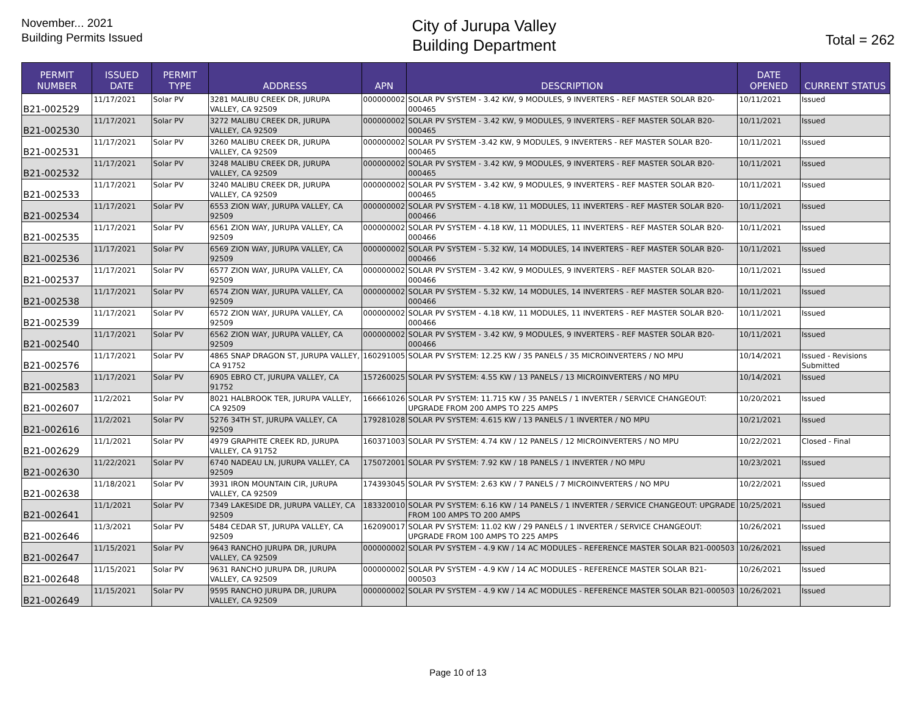November... 2021
Building Permits Issued
City of Jurupa Valley
Building Department
Total = 262
| PERMIT NUMBER | ISSUED DATE | PERMIT TYPE | ADDRESS | APN | DESCRIPTION | DATE OPENED | CURRENT STATUS |
| --- | --- | --- | --- | --- | --- | --- | --- |
| B21-002529 | 11/17/2021 | Solar PV | 3281 MALIBU CREEK DR, JURUPA VALLEY, CA 92509 | 000000002 | SOLAR PV SYSTEM - 3.42 KW, 9 MODULES, 9 INVERTERS - REF MASTER SOLAR B20-000465 | 10/11/2021 | Issued |
| B21-002530 | 11/17/2021 | Solar PV | 3272 MALIBU CREEK DR, JURUPA VALLEY, CA 92509 | 000000002 | SOLAR PV SYSTEM - 3.42 KW, 9 MODULES, 9 INVERTERS - REF MASTER SOLAR B20-000465 | 10/11/2021 | Issued |
| B21-002531 | 11/17/2021 | Solar PV | 3260 MALIBU CREEK DR, JURUPA VALLEY, CA 92509 | 000000002 | SOLAR PV SYSTEM -3.42 KW, 9 MODULES, 9 INVERTERS - REF MASTER SOLAR B20-000465 | 10/11/2021 | Issued |
| B21-002532 | 11/17/2021 | Solar PV | 3248 MALIBU CREEK DR, JURUPA VALLEY, CA 92509 | 000000002 | SOLAR PV SYSTEM - 3.42 KW, 9 MODULES, 9 INVERTERS - REF MASTER SOLAR B20-000465 | 10/11/2021 | Issued |
| B21-002533 | 11/17/2021 | Solar PV | 3240 MALIBU CREEK DR, JURUPA VALLEY, CA 92509 | 000000002 | SOLAR PV SYSTEM - 3.42 KW, 9 MODULES, 9 INVERTERS - REF MASTER SOLAR B20-000465 | 10/11/2021 | Issued |
| B21-002534 | 11/17/2021 | Solar PV | 6553 ZION WAY, JURUPA VALLEY, CA 92509 | 000000002 | SOLAR PV SYSTEM - 4.18 KW, 11 MODULES, 11 INVERTERS - REF MASTER SOLAR B20-000466 | 10/11/2021 | Issued |
| B21-002535 | 11/17/2021 | Solar PV | 6561 ZION WAY, JURUPA VALLEY, CA 92509 | 000000002 | SOLAR PV SYSTEM - 4.18 KW, 11 MODULES, 11 INVERTERS - REF MASTER SOLAR B20-000466 | 10/11/2021 | Issued |
| B21-002536 | 11/17/2021 | Solar PV | 6569 ZION WAY, JURUPA VALLEY, CA 92509 | 000000002 | SOLAR PV SYSTEM - 5.32 KW, 14 MODULES, 14 INVERTERS - REF MASTER SOLAR B20-000466 | 10/11/2021 | Issued |
| B21-002537 | 11/17/2021 | Solar PV | 6577 ZION WAY, JURUPA VALLEY, CA 92509 | 000000002 | SOLAR PV SYSTEM - 3.42 KW, 9 MODULES, 9 INVERTERS - REF MASTER SOLAR B20-000466 | 10/11/2021 | Issued |
| B21-002538 | 11/17/2021 | Solar PV | 6574 ZION WAY, JURUPA VALLEY, CA 92509 | 000000002 | SOLAR PV SYSTEM - 5.32 KW, 14 MODULES, 14 INVERTERS - REF MASTER SOLAR B20-000466 | 10/11/2021 | Issued |
| B21-002539 | 11/17/2021 | Solar PV | 6572 ZION WAY, JURUPA VALLEY, CA 92509 | 000000002 | SOLAR PV SYSTEM - 4.18 KW, 11 MODULES, 11 INVERTERS - REF MASTER SOLAR B20-000466 | 10/11/2021 | Issued |
| B21-002540 | 11/17/2021 | Solar PV | 6562 ZION WAY, JURUPA VALLEY, CA 92509 | 000000002 | SOLAR PV SYSTEM - 3.42 KW, 9 MODULES, 9 INVERTERS - REF MASTER SOLAR B20-000466 | 10/11/2021 | Issued |
| B21-002576 | 11/17/2021 | Solar PV | 4865 SNAP DRAGON ST, JURUPA VALLEY, CA 91752 | 160291005 | SOLAR PV SYSTEM: 12.25 KW / 35 PANELS / 35 MICROINVERTERS / NO MPU | 10/14/2021 | Issued - Revisions Submitted |
| B21-002583 | 11/17/2021 | Solar PV | 6905 EBRO CT, JURUPA VALLEY, CA 91752 | 157260025 | SOLAR PV SYSTEM: 4.55 KW / 13 PANELS / 13 MICROINVERTERS / NO MPU | 10/14/2021 | Issued |
| B21-002607 | 11/2/2021 | Solar PV | 8021 HALBROOK TER, JURUPA VALLEY, CA 92509 | 166661026 | SOLAR PV SYSTEM: 11.715 KW / 35 PANELS / 1 INVERTER / SERVICE CHANGEOUT: UPGRADE FROM 200 AMPS TO 225 AMPS | 10/20/2021 | Issued |
| B21-002616 | 11/2/2021 | Solar PV | 5276 34TH ST, JURUPA VALLEY, CA 92509 | 179281028 | SOLAR PV SYSTEM: 4.615 KW / 13 PANELS / 1 INVERTER / NO MPU | 10/21/2021 | Issued |
| B21-002629 | 11/1/2021 | Solar PV | 4979 GRAPHITE CREEK RD, JURUPA VALLEY, CA 91752 | 160371003 | SOLAR PV SYSTEM: 4.74 KW / 12 PANELS / 12 MICROINVERTERS / NO MPU | 10/22/2021 | Closed - Final |
| B21-002630 | 11/22/2021 | Solar PV | 6740 NADEAU LN, JURUPA VALLEY, CA 92509 | 175072001 | SOLAR PV SYSTEM: 7.92 KW / 18 PANELS / 1 INVERTER / NO MPU | 10/23/2021 | Issued |
| B21-002638 | 11/18/2021 | Solar PV | 3931 IRON MOUNTAIN CIR, JURUPA VALLEY, CA 92509 | 174393045 | SOLAR PV SYSTEM: 2.63 KW / 7 PANELS / 7 MICROINVERTERS / NO MPU | 10/22/2021 | Issued |
| B21-002641 | 11/1/2021 | Solar PV | 7349 LAKESIDE DR, JURUPA VALLEY, CA 92509 | 183320010 | SOLAR PV SYSTEM: 6.16 KW / 14 PANELS / 1 INVERTER / SERVICE CHANGEOUT: UPGRADE FROM 100 AMPS TO 200 AMPS | 10/25/2021 | Issued |
| B21-002646 | 11/3/2021 | Solar PV | 5484 CEDAR ST, JURUPA VALLEY, CA 92509 | 162090017 | SOLAR PV SYSTEM: 11.02 KW / 29 PANELS / 1 INVERTER / SERVICE CHANGEOUT: UPGRADE FROM 100 AMPS TO 225 AMPS | 10/26/2021 | Issued |
| B21-002647 | 11/15/2021 | Solar PV | 9643 RANCHO JURUPA DR, JURUPA VALLEY, CA 92509 | 000000002 | SOLAR PV SYSTEM - 4.9 KW / 14 AC MODULES - REFERENCE MASTER SOLAR B21-000503 | 10/26/2021 | Issued |
| B21-002648 | 11/15/2021 | Solar PV | 9631 RANCHO JURUPA DR, JURUPA VALLEY, CA 92509 | 000000002 | SOLAR PV SYSTEM - 4.9 KW / 14 AC MODULES - REFERENCE MASTER SOLAR B21- 000503 | 10/26/2021 | Issued |
| B21-002649 | 11/15/2021 | Solar PV | 9595 RANCHO JURUPA DR, JURUPA VALLEY, CA 92509 | 000000002 | SOLAR PV SYSTEM - 4.9 KW / 14 AC MODULES - REFERENCE MASTER SOLAR B21-000503 | 10/26/2021 | Issued |
Page 10 of 13